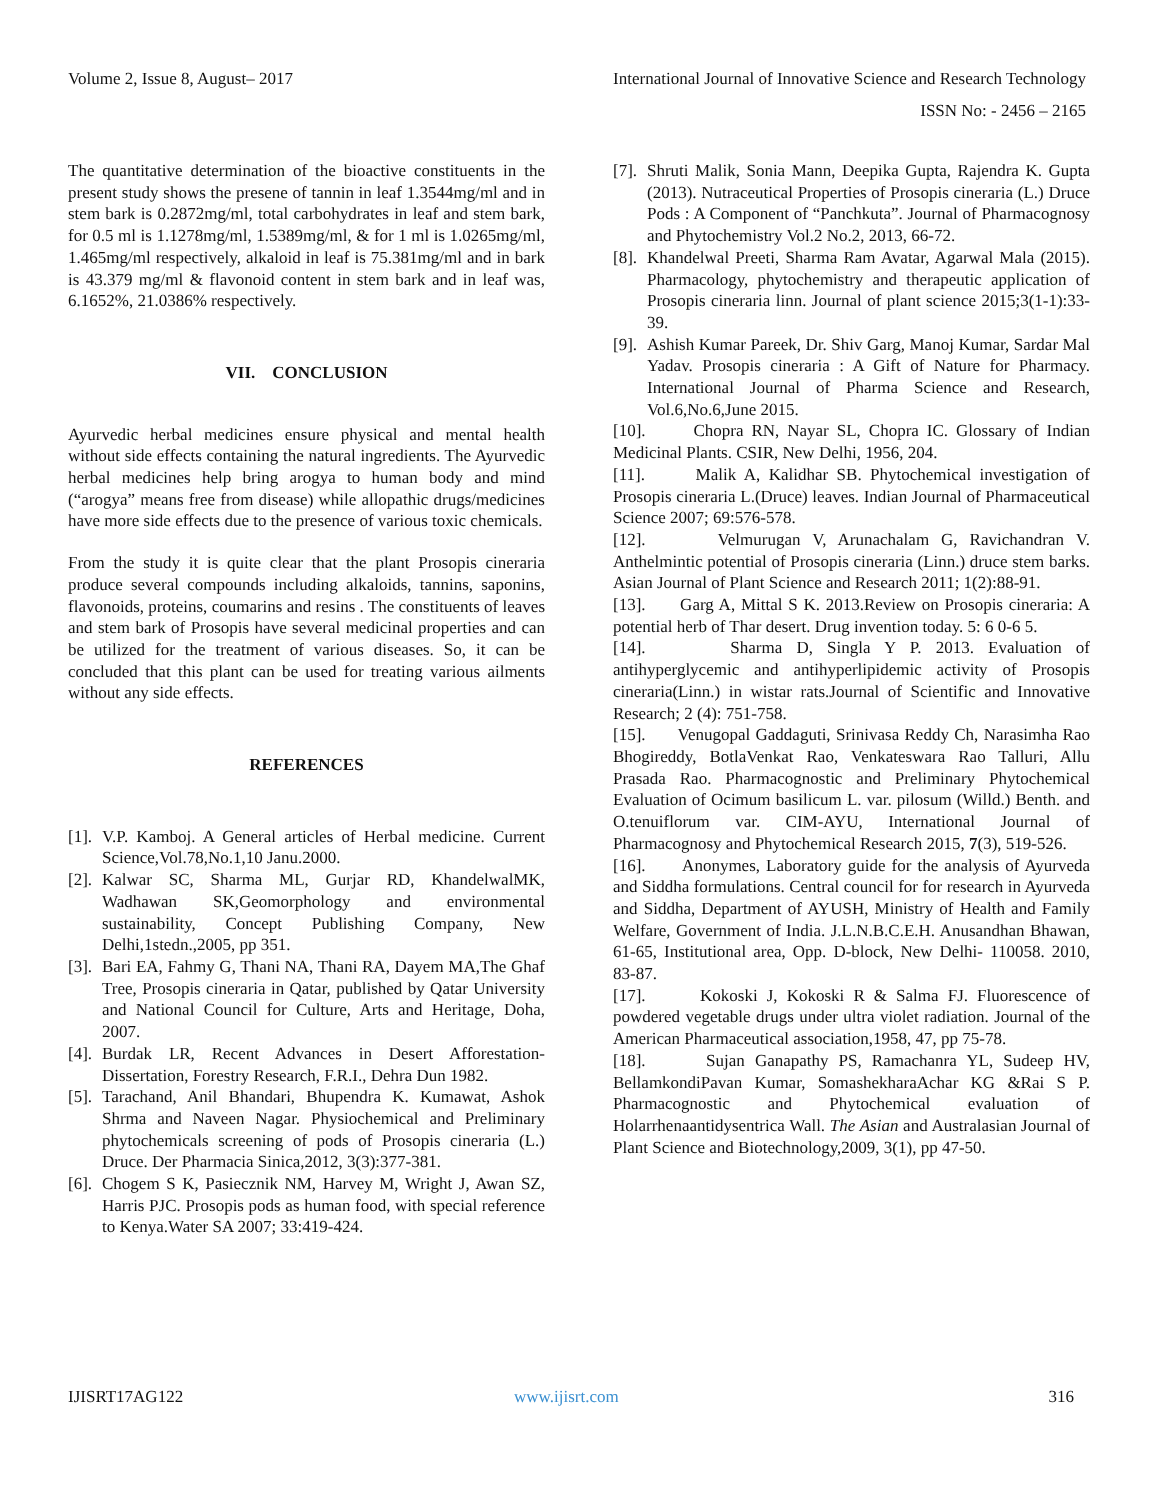Volume 2, Issue 8, August– 2017
International Journal of Innovative Science and Research Technology
ISSN No: - 2456 – 2165
The quantitative determination of the bioactive constituents in the present study shows the presene of tannin in leaf 1.3544mg/ml and in stem bark is 0.2872mg/ml, total carbohydrates in leaf and stem bark, for 0.5 ml is 1.1278mg/ml, 1.5389mg/ml, & for 1 ml is 1.0265mg/ml, 1.465mg/ml respectively, alkaloid in leaf is 75.381mg/ml and in bark is 43.379 mg/ml & flavonoid content in stem bark and in leaf was, 6.1652%, 21.0386% respectively.
VII. CONCLUSION
Ayurvedic herbal medicines ensure physical and mental health without side effects containing the natural ingredients. The Ayurvedic herbal medicines help bring arogya to human body and mind (“arogya” means free from disease) while allopathic drugs/medicines have more side effects due to the presence of various toxic chemicals.
From the study it is quite clear that the plant Prosopis cineraria produce several compounds including alkaloids, tannins, saponins, flavonoids, proteins, coumarins and resins . The constituents of leaves and stem bark of Prosopis have several medicinal properties and can be utilized for the treatment of various diseases. So, it can be concluded that this plant can be used for treating various ailments without any side effects.
REFERENCES
[1]. V.P. Kamboj. A General articles of Herbal medicine. Current Science,Vol.78,No.1,10 Janu.2000.
[2]. Kalwar SC, Sharma ML, Gurjar RD, KhandelwalMK, Wadhawan SK,Geomorphology and environmental sustainability, Concept Publishing Company, New Delhi,1stedn.,2005, pp 351.
[3]. Bari EA, Fahmy G, Thani NA, Thani RA, Dayem MA,The Ghaf Tree, Prosopis cineraria in Qatar, published by Qatar University and National Council for Culture, Arts and Heritage, Doha, 2007.
[4]. Burdak LR, Recent Advances in Desert Afforestation-Dissertation, Forestry Research, F.R.I., Dehra Dun 1982.
[5]. Tarachand, Anil Bhandari, Bhupendra K. Kumawat, Ashok Shrma and Naveen Nagar. Physiochemical and Preliminary phytochemicals screening of pods of Prosopis cineraria (L.) Druce. Der Pharmacia Sinica,2012, 3(3):377-381.
[6]. Chogem S K, Pasiecznik NM, Harvey M, Wright J, Awan SZ, Harris PJC. Prosopis pods as human food, with special reference to Kenya.Water SA 2007; 33:419-424.
[7]. Shruti Malik, Sonia Mann, Deepika Gupta, Rajendra K. Gupta (2013). Nutraceutical Properties of Prosopis cineraria (L.) Druce Pods : A Component of “Panchkuta”. Journal of Pharmacognosy and Phytochemistry Vol.2 No.2, 2013, 66-72.
[8]. Khandelwal Preeti, Sharma Ram Avatar, Agarwal Mala (2015). Pharmacology, phytochemistry and therapeutic application of Prosopis cineraria linn. Journal of plant science 2015;3(1-1):33-39.
[9]. Ashish Kumar Pareek, Dr. Shiv Garg, Manoj Kumar, Sardar Mal Yadav. Prosopis cineraria : A Gift of Nature for Pharmacy. International Journal of Pharma Science and Research, Vol.6,No.6,June 2015.
[10]. Chopra RN, Nayar SL, Chopra IC. Glossary of Indian Medicinal Plants. CSIR, New Delhi, 1956, 204.
[11]. Malik A, Kalidhar SB. Phytochemical investigation of Prosopis cineraria L.(Druce) leaves. Indian Journal of Pharmaceutical Science 2007; 69:576-578.
[12]. Velmurugan V, Arunachalam G, Ravichandran V. Anthelmintic potential of Prosopis cineraria (Linn.) druce stem barks. Asian Journal of Plant Science and Research 2011; 1(2):88-91.
[13]. Garg A, Mittal S K. 2013.Review on Prosopis cineraria: A potential herb of Thar desert. Drug invention today. 5: 6 0-6 5.
[14]. Sharma D, Singla Y P. 2013. Evaluation of antihyperglycemic and antihyperlipidemic activity of Prosopis cineraria(Linn.) in wistar rats.Journal of Scientific and Innovative Research; 2 (4): 751-758.
[15]. Venugopal Gaddaguti, Srinivasa Reddy Ch, Narasimha Rao Bhogireddy, BotlaVenkat Rao, Venkateswara Rao Talluri, Allu Prasada Rao. Pharmacognostic and Preliminary Phytochemical Evaluation of Ocimum basilicum L. var. pilosum (Willd.) Benth. and O.tenuiflorum var. CIM-AYU, International Journal of Pharmacognosy and Phytochemical Research 2015, 7(3), 519-526.
[16]. Anonymes, Laboratory guide for the analysis of Ayurveda and Siddha formulations. Central council for for research in Ayurveda and Siddha, Department of AYUSH, Ministry of Health and Family Welfare, Government of India. J.L.N.B.C.E.H. Anusandhan Bhawan, 61-65, Institutional area, Opp. D-block, New Delhi- 110058. 2010, 83-87.
[17]. Kokoski J, Kokoski R & Salma FJ. Fluorescence of powdered vegetable drugs under ultra violet radiation. Journal of the American Pharmaceutical association,1958, 47, pp 75-78.
[18]. Sujan Ganapathy PS, Ramachanra YL, Sudeep HV, BellamkondiPavan Kumar, SomashekharaAchar KG &Rai S P. Pharmacognostic and Phytochemical evaluation of Holarrhenaantidysentrica Wall. The Asian and Australasian Journal of Plant Science and Biotechnology,2009, 3(1), pp 47-50.
IJISRT17AG122 www.ijisrt.com 316